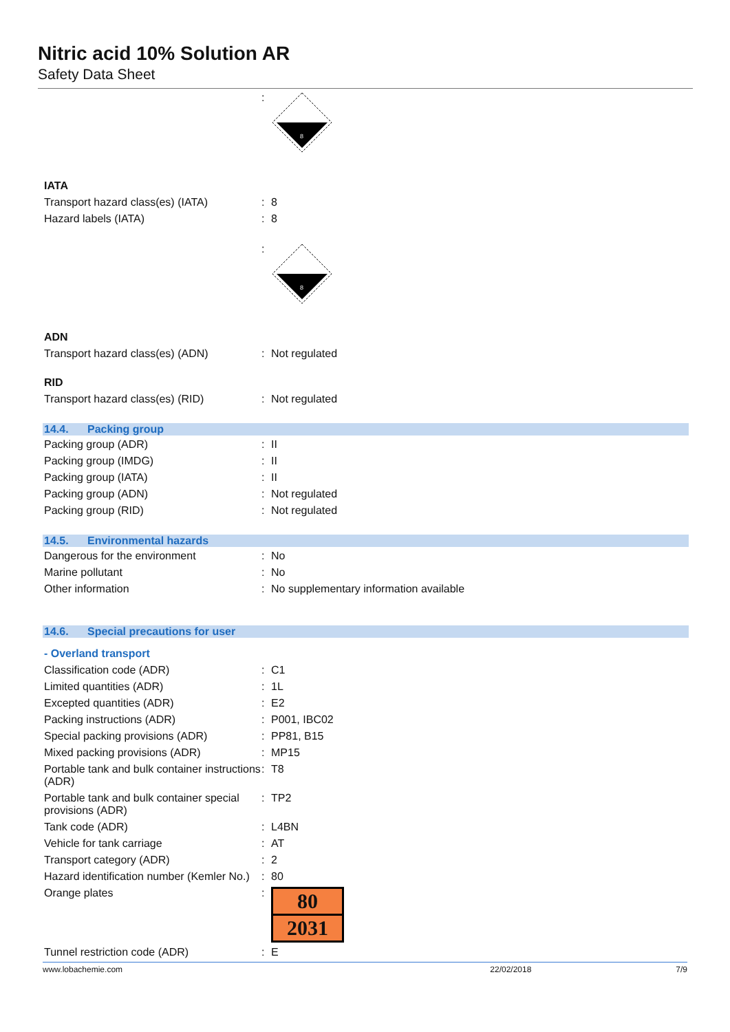Nitric acid 10% Solution AR
Safety Data Sheet
:
8
IATA
Transport hazard class(es) (IATA)
: 8
Hazard labels (IATA) : 8
:
8
ADN
Transport hazard class(es) (ADN) : Not regulated
RID
Transport hazard class(es) (RID) : Not regulated
14.4. Packing group
Packing group (ADR) : II
Packing group (IMDG) : II
Packing group (IATA) : II
Packing group (ADN) : Not regulated
Packing group (RID) : Not regulated
14.5. Environmental hazards
Dangerous for the environment : No
Marine pollutant : No
Other information : No supplementary information available
14.6. Special precautions for user
- Overland transport
Classification code (ADR) : C1
Limited quantities (ADR) : 1L
Excepted quantities (ADR) : E2
Packing instructions (ADR) : P001, IBC02
Special packing provisions (ADR) : PP81, B15
Mixed packing provisions (ADR) : MP15
Portable tank and bulk container instructions (ADR)
: T8
Portable tank and bulk container special provisions (ADR)
: TP2
Tank code (ADR) : L4BN
Vehicle for tank carriage : AT
Transport category (ADR) : 2
Hazard identification number (Kemler No.)
: 80
Orange plates :
80
2031
Tunnel restriction code (ADR) : E
www.lobachemie.com 22/02/2018 7/9